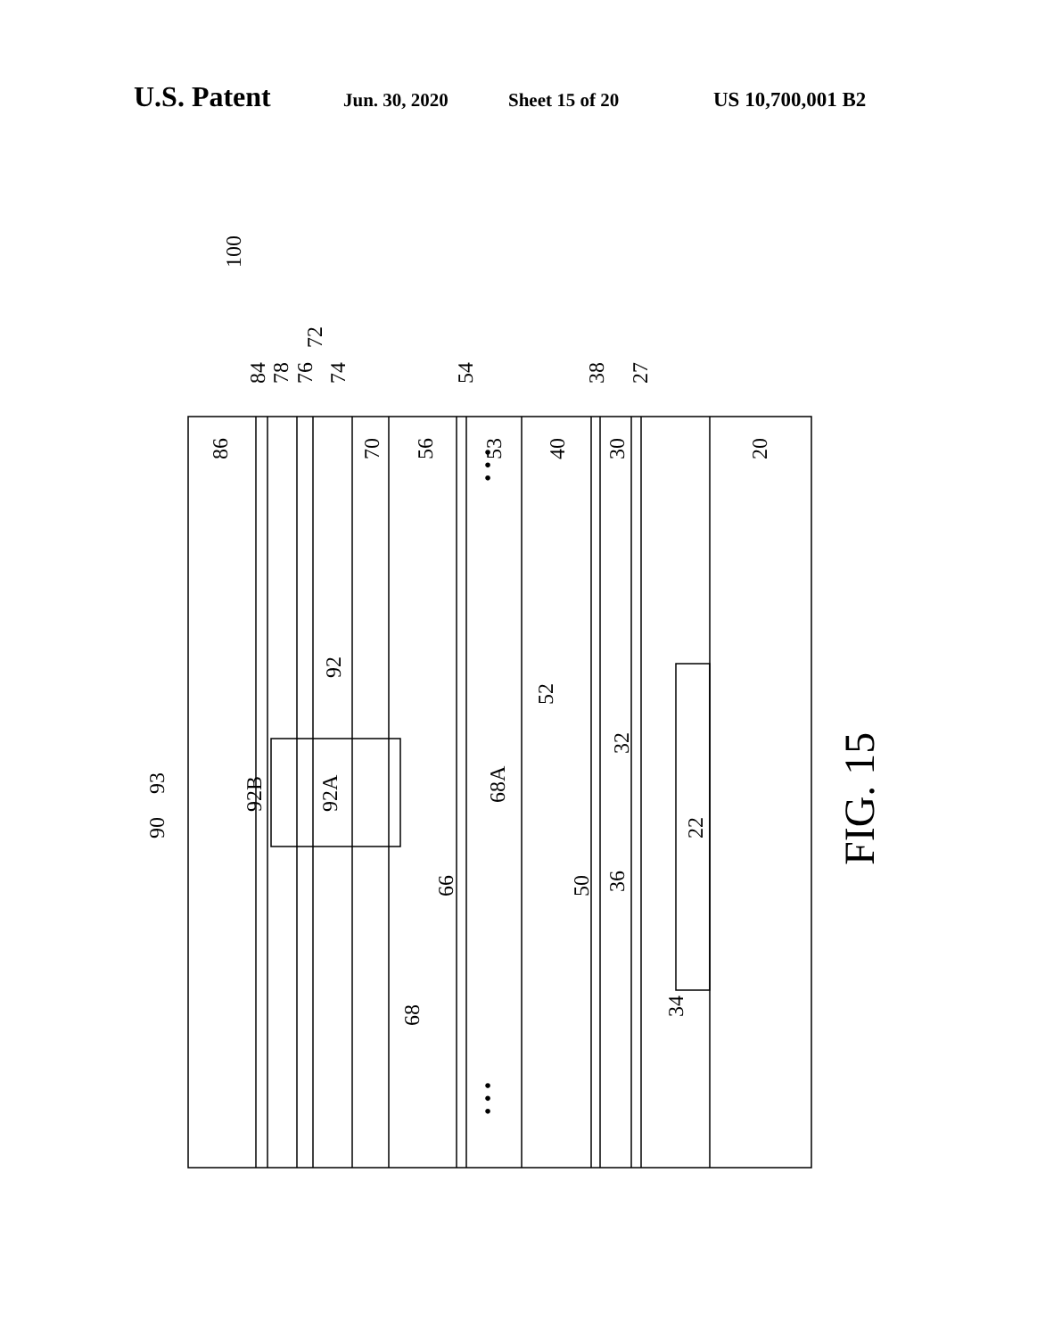U.S. Patent Jun. 30, 2020 Sheet 15 of 20 US 10,700,001 B2
86
70
56
53
40
30
20
84
78
76
74
72
54
38
27
100
92
92B
92A
90
93
68A
52
32
22
66
50
36
68
34
• • •
• • •
FIG. 15